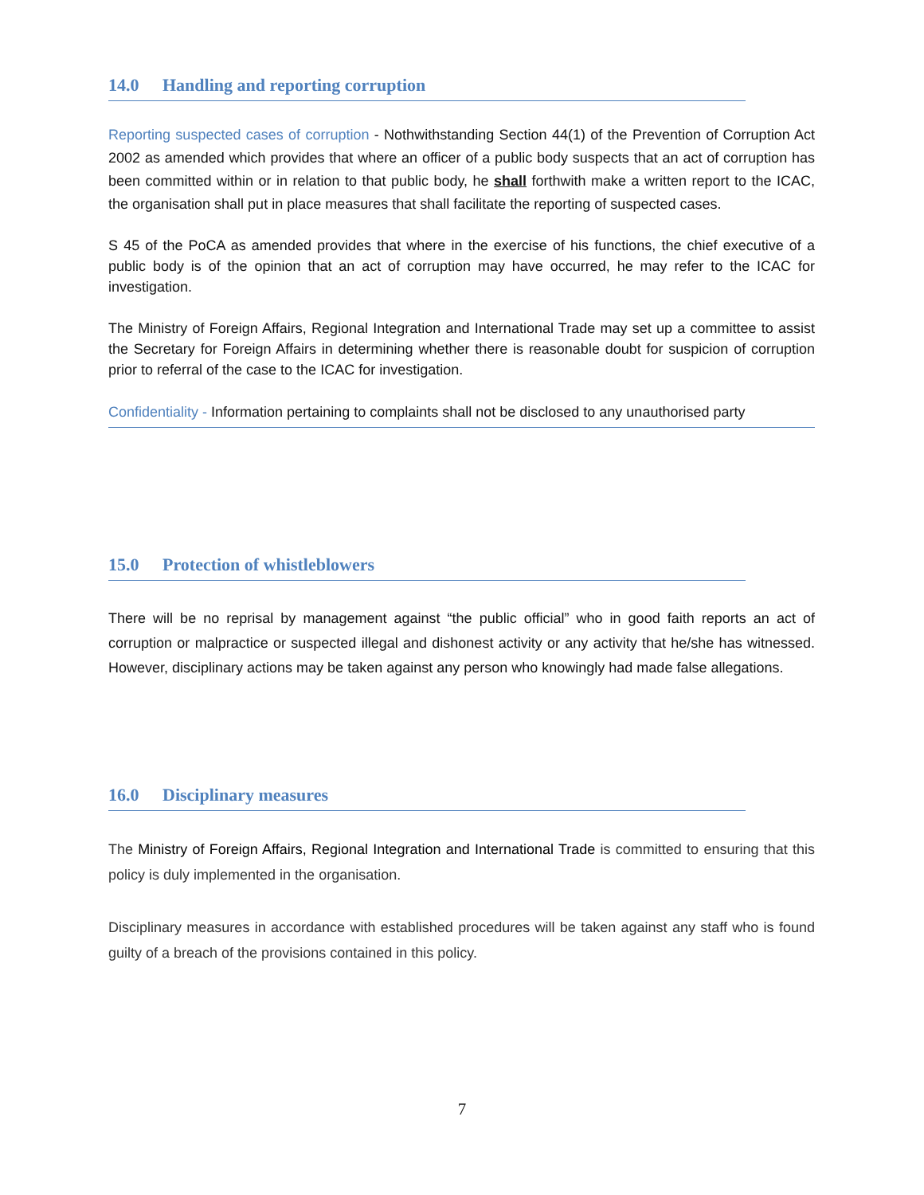14.0 Handling and reporting corruption
Reporting suspected cases of corruption - Nothwithstanding Section 44(1) of the Prevention of Corruption Act 2002 as amended which provides that where an officer of a public body suspects that an act of corruption has been committed within or in relation to that public body, he shall forthwith make a written report to the ICAC, the organisation shall put in place measures that shall facilitate the reporting of suspected cases.
S 45 of the PoCA as amended provides that where in the exercise of his functions, the chief executive of a public body is of the opinion that an act of corruption may have occurred, he may refer to the ICAC for investigation.
The Ministry of Foreign Affairs, Regional Integration and International Trade may set up a committee to assist the Secretary for Foreign Affairs in determining whether there is reasonable doubt for suspicion of corruption prior to referral of the case to the ICAC for investigation.
Confidentiality - Information pertaining to complaints shall not be disclosed to any unauthorised party
15.0 Protection of whistleblowers
There will be no reprisal by management against “the public official” who in good faith reports an act of corruption or malpractice or suspected illegal and dishonest activity or any activity that he/she has witnessed. However, disciplinary actions may be taken against any person who knowingly had made false allegations.
16.0 Disciplinary measures
The Ministry of Foreign Affairs, Regional Integration and International Trade is committed to ensuring that this policy is duly implemented in the organisation.
Disciplinary measures in accordance with established procedures will be taken against any staff who is found guilty of a breach of the provisions contained in this policy.
7